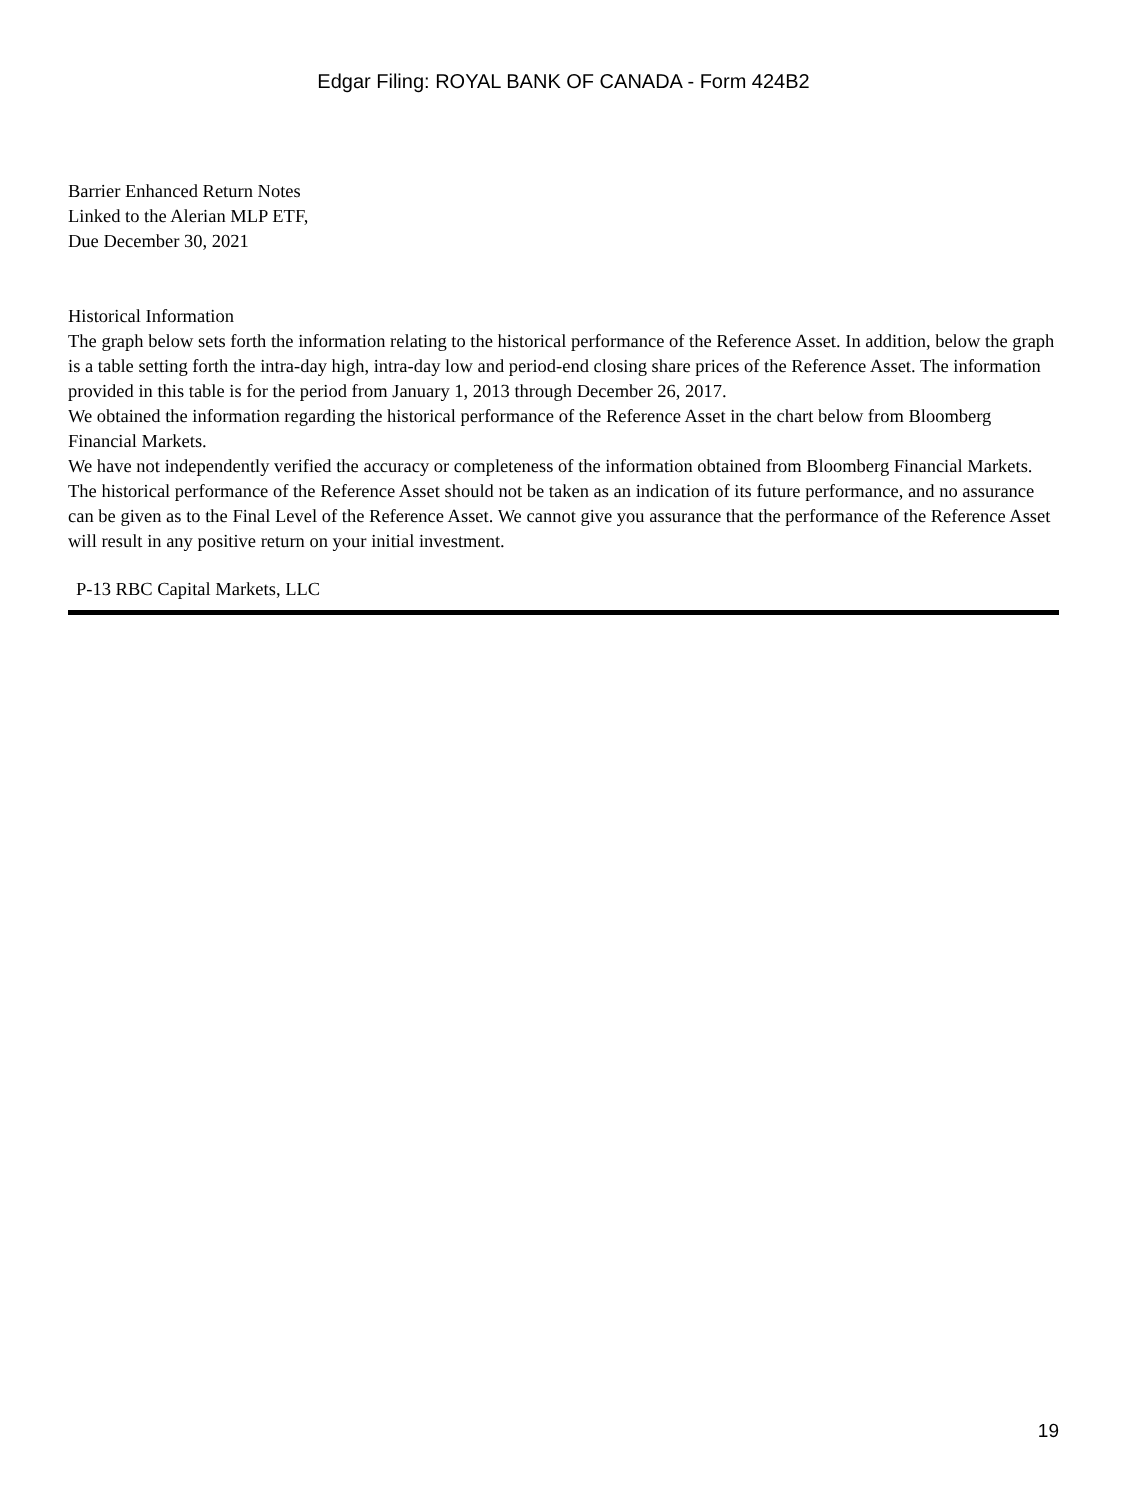Edgar Filing: ROYAL BANK OF CANADA - Form 424B2
Barrier Enhanced Return Notes
Linked to the Alerian MLP ETF,
Due December 30, 2021
Historical Information
The graph below sets forth the information relating to the historical performance of the Reference Asset. In addition, below the graph is a table setting forth the intra-day high, intra-day low and period-end closing share prices of the Reference Asset. The information provided in this table is for the period from January 1, 2013 through December 26, 2017.
We obtained the information regarding the historical performance of the Reference Asset in the chart below from Bloomberg Financial Markets.
We have not independently verified the accuracy or completeness of the information obtained from Bloomberg Financial Markets. The historical performance of the Reference Asset should not be taken as an indication of its future performance, and no assurance can be given as to the Final Level of the Reference Asset. We cannot give you assurance that the performance of the Reference Asset will result in any positive return on your initial investment.
P-13 RBC Capital Markets, LLC
19